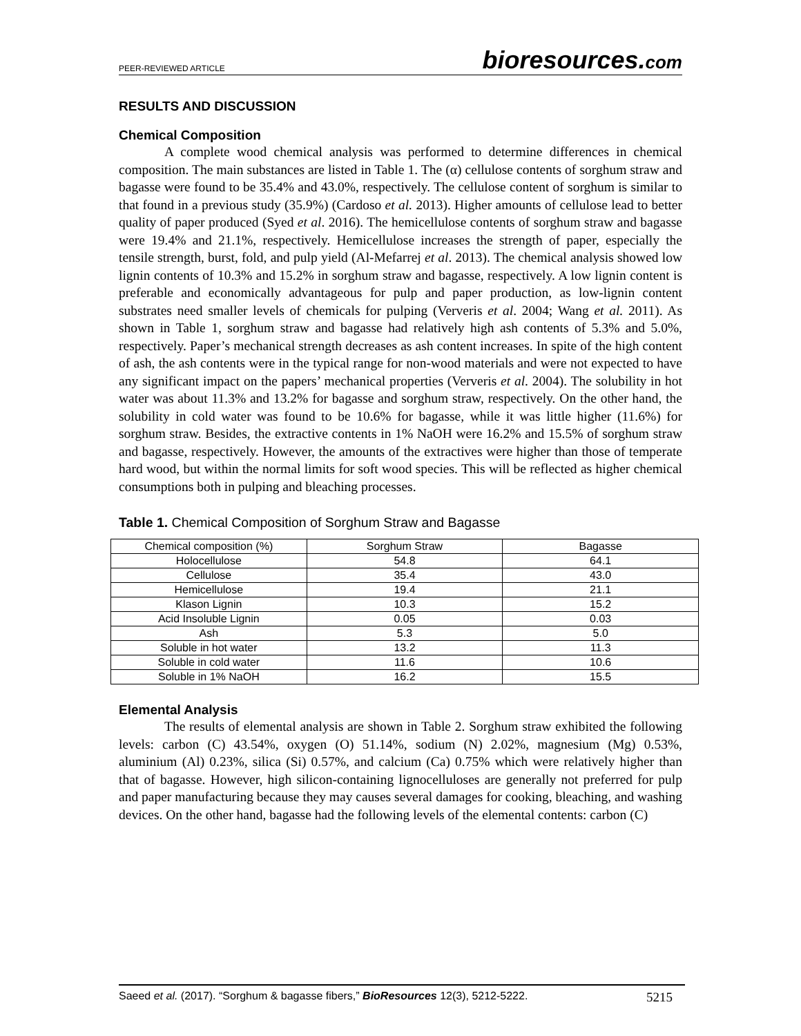PEER-REVIEWED ARTICLE bioresources.com
RESULTS AND DISCUSSION
Chemical Composition
A complete wood chemical analysis was performed to determine differences in chemical composition. The main substances are listed in Table 1. The (α) cellulose contents of sorghum straw and bagasse were found to be 35.4% and 43.0%, respectively. The cellulose content of sorghum is similar to that found in a previous study (35.9%) (Cardoso et al. 2013). Higher amounts of cellulose lead to better quality of paper produced (Syed et al. 2016). The hemicellulose contents of sorghum straw and bagasse were 19.4% and 21.1%, respectively. Hemicellulose increases the strength of paper, especially the tensile strength, burst, fold, and pulp yield (Al-Mefarrej et al. 2013). The chemical analysis showed low lignin contents of 10.3% and 15.2% in sorghum straw and bagasse, respectively. A low lignin content is preferable and economically advantageous for pulp and paper production, as low-lignin content substrates need smaller levels of chemicals for pulping (Ververis et al. 2004; Wang et al. 2011). As shown in Table 1, sorghum straw and bagasse had relatively high ash contents of 5.3% and 5.0%, respectively. Paper’s mechanical strength decreases as ash content increases. In spite of the high content of ash, the ash contents were in the typical range for non-wood materials and were not expected to have any significant impact on the papers’ mechanical properties (Ververis et al. 2004). The solubility in hot water was about 11.3% and 13.2% for bagasse and sorghum straw, respectively. On the other hand, the solubility in cold water was found to be 10.6% for bagasse, while it was little higher (11.6%) for sorghum straw. Besides, the extractive contents in 1% NaOH were 16.2% and 15.5% of sorghum straw and bagasse, respectively. However, the amounts of the extractives were higher than those of temperate hard wood, but within the normal limits for soft wood species. This will be reflected as higher chemical consumptions both in pulping and bleaching processes.
Table 1. Chemical Composition of Sorghum Straw and Bagasse
| Chemical composition (%) | Sorghum Straw | Bagasse |
| --- | --- | --- |
| Holocellulose | 54.8 | 64.1 |
| Cellulose | 35.4 | 43.0 |
| Hemicellulose | 19.4 | 21.1 |
| Klason Lignin | 10.3 | 15.2 |
| Acid Insoluble Lignin | 0.05 | 0.03 |
| Ash | 5.3 | 5.0 |
| Soluble in hot water | 13.2 | 11.3 |
| Soluble in cold water | 11.6 | 10.6 |
| Soluble in 1% NaOH | 16.2 | 15.5 |
Elemental Analysis
The results of elemental analysis are shown in Table 2. Sorghum straw exhibited the following levels: carbon (C) 43.54%, oxygen (O) 51.14%, sodium (N) 2.02%, magnesium (Mg) 0.53%, aluminium (Al) 0.23%, silica (Si) 0.57%, and calcium (Ca) 0.75% which were relatively higher than that of bagasse. However, high silicon-containing lignocelluloses are generally not preferred for pulp and paper manufacturing because they may causes several damages for cooking, bleaching, and washing devices. On the other hand, bagasse had the following levels of the elemental contents: carbon (C)
Saeed et al. (2017). “Sorghum & bagasse fibers,” BioResources 12(3), 5212-5222. 5215